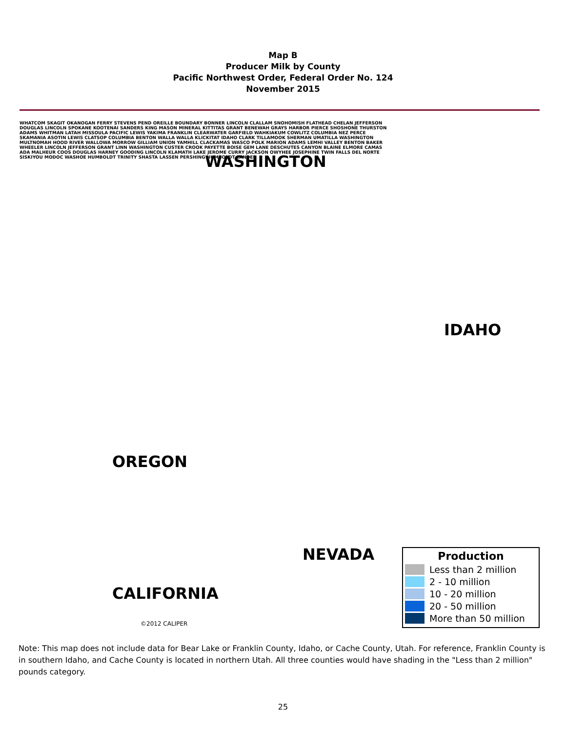Map B
Producer Milk by County
Pacific Northwest Order, Federal Order No. 124
November 2015
WASHINGTON
IDAHO
OREGON
NEVADA
CALIFORNIA
WHATCOM SKAGIT OKANOGAN FERRY STEVENS PEND OREILLE BOUNDARY BONNER LINCOLN CLALLAM SNOHOMISH FLATHEAD CHELAN JEFFERSON DOUGLAS LINCOLN SPOKANE KOOTENAI SANDERS KING MASON MINERAL KITTITAS GRANT BENEWAH GRAYS HARBOR PIERCE SHOSHONE THURSTON ADAMS WHITMAN LATAH MISSOULA PACIFIC LEWIS YAKIMA FRANKLIN CLEARWATER GARFIELD WAHKIAKUM COWLITZ COLUMBIA NEZ PERCE SKAMANIA ASOTIN LEWIS CLATSOP COLUMBIA BENTON WALLA WALLA KLICKITAT IDAHO CLARK TILLAMOOK SHERMAN UMATILLA WASHINGTON MULTNOMAH HOOD RIVER WALLOWA MORROW GILLIAM UNION YAMHILL CLACKAMAS WASCO POLK MARION ADAMS LEMHI VALLEY BENTON BAKER WHEELER LINCOLN JEFFERSON GRANT LINN WASHINGTON CUSTER CROOK PAYETTE BOISE GEM LANE DESCHUTES CANYON BLAINE ELMORE CAMAS ADA MALHEUR COOS DOUGLAS HARNEY GOODING LINCOLN KLAMATH LAKE JEROME CURRY JACKSON OWYHEE JOSEPHINE TWIN FALLS DEL NORTE SISKIYOU MODOC WASHOE HUMBOLDT TRINITY SHASTA LASSEN PERSHING HUMBOLDT LANDER
©2012 CALIPER
Production
Less than 2 million
2 - 10 million
10 - 20 million
20 - 50 million
More than 50 million
Note: This map does not include data for Bear Lake or Franklin County, Idaho, or Cache County, Utah. For reference, Franklin County is in southern Idaho, and Cache County is located in northern Utah. All three counties would have shading in the "Less than 2 million" pounds category.
25